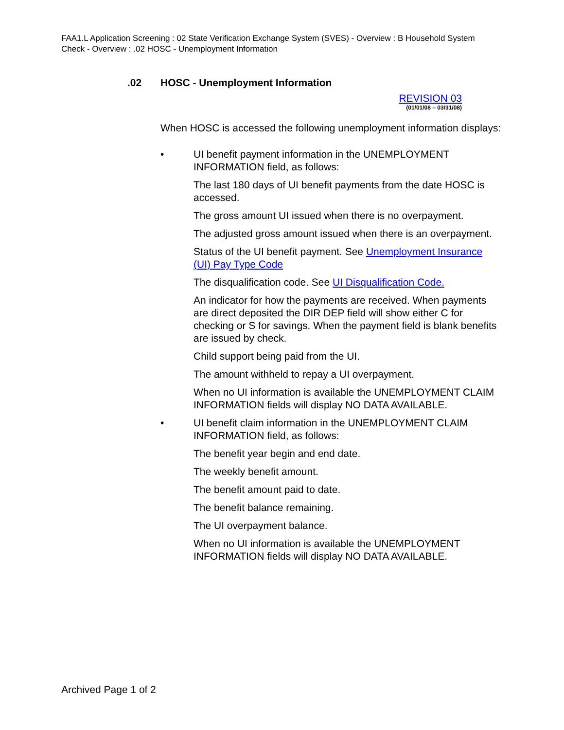FAA1.L Application Screening : 02 State Verification Exchange System (SVES) - Overview : B Household System Check - Overview : .02 HOSC - Unemployment Information
.02 HOSC - Unemployment Information
REVISION 03
(01/01/08 – 03/31/08)
When HOSC is accessed the following unemployment information displays:
• UI benefit payment information in the UNEMPLOYMENT INFORMATION field, as follows:
The last 180 days of UI benefit payments from the date HOSC is accessed.
The gross amount UI issued when there is no overpayment.
The adjusted gross amount issued when there is an overpayment.
Status of the UI benefit payment. See Unemployment Insurance (UI) Pay Type Code
The disqualification code. See UI Disqualification Code.
An indicator for how the payments are received. When payments are direct deposited the DIR DEP field will show either C for checking or S for savings. When the payment field is blank benefits are issued by check.
Child support being paid from the UI.
The amount withheld to repay a UI overpayment.
When no UI information is available the UNEMPLOYMENT CLAIM INFORMATION fields will display NO DATA AVAILABLE.
• UI benefit claim information in the UNEMPLOYMENT CLAIM INFORMATION field, as follows:
The benefit year begin and end date.
The weekly benefit amount.
The benefit amount paid to date.
The benefit balance remaining.
The UI overpayment balance.
When no UI information is available the UNEMPLOYMENT INFORMATION fields will display NO DATA AVAILABLE.
Archived Page 1 of 2